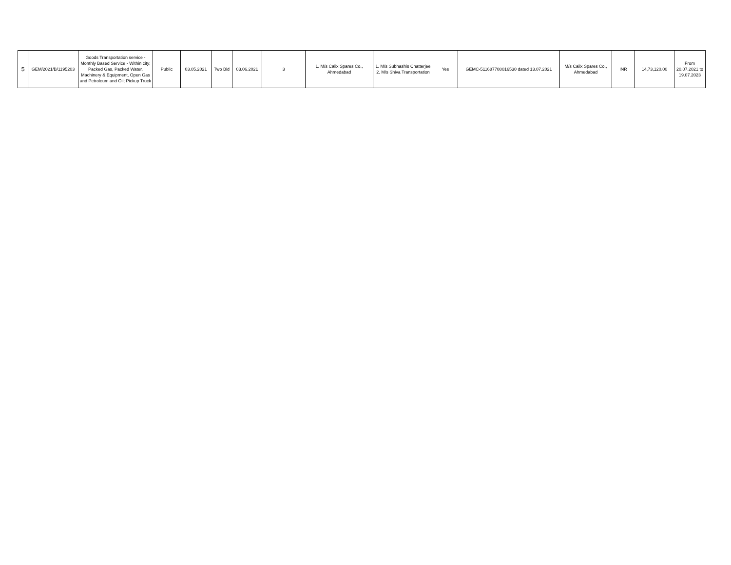| 5 | GEM/2021/B/1195203 | Goods Transportation service - Monthly Based Service - Within city; Packed Gas, Packed Water, Machinery & Equipment, Open Gas and Petroleum and Oil; Pickup Truck | Public | 03.05.2021 | Two Bid | 03.06.2021 | 3 | 1. M/s Calix Spares Co., Ahmedabad | 1. M/s Subhashis Chatterjee 2. M/s Shiva Transportation | Yes | GEMC-511687708016530 dated 13.07.2021 | M/s Calix Spares Co., Ahmedabad | INR | 14,73,120.00 | From 20.07.2021 to 19.07.2023 |